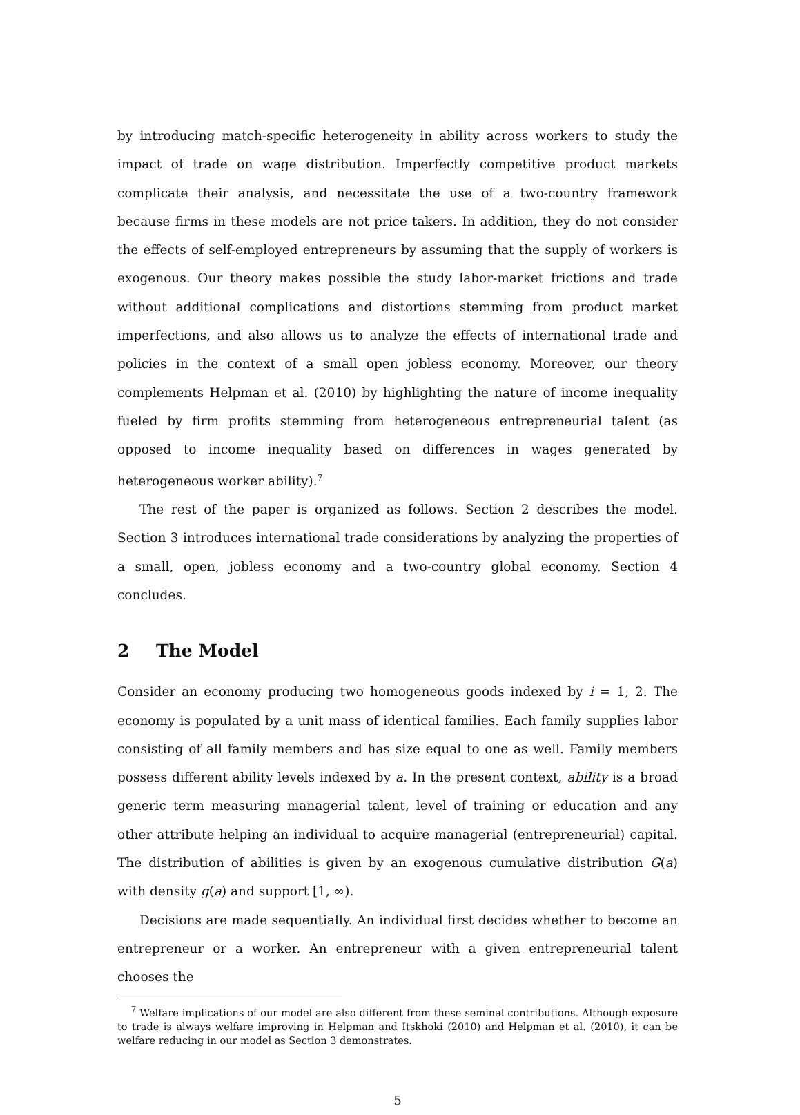by introducing match-specific heterogeneity in ability across workers to study the impact of trade on wage distribution. Imperfectly competitive product markets complicate their analysis, and necessitate the use of a two-country framework because firms in these models are not price takers. In addition, they do not consider the effects of self-employed entrepreneurs by assuming that the supply of workers is exogenous. Our theory makes possible the study labor-market frictions and trade without additional complications and distortions stemming from product market imperfections, and also allows us to analyze the effects of international trade and policies in the context of a small open jobless economy. Moreover, our theory complements Helpman et al. (2010) by highlighting the nature of income inequality fueled by firm profits stemming from heterogeneous entrepreneurial talent (as opposed to income inequality based on differences in wages generated by heterogeneous worker ability).<sup>7</sup>
The rest of the paper is organized as follows. Section 2 describes the model. Section 3 introduces international trade considerations by analyzing the properties of a small, open, jobless economy and a two-country global economy. Section 4 concludes.
2 The Model
Consider an economy producing two homogeneous goods indexed by i = 1, 2. The economy is populated by a unit mass of identical families. Each family supplies labor consisting of all family members and has size equal to one as well. Family members possess different ability levels indexed by a. In the present context, ability is a broad generic term measuring managerial talent, level of training or education and any other attribute helping an individual to acquire managerial (entrepreneurial) capital. The distribution of abilities is given by an exogenous cumulative distribution G(a) with density g(a) and support [1, ∞).
Decisions are made sequentially. An individual first decides whether to become an entrepreneur or a worker. An entrepreneur with a given entrepreneurial talent chooses the
<sup>7</sup> Welfare implications of our model are also different from these seminal contributions. Although exposure to trade is always welfare improving in Helpman and Itskhoki (2010) and Helpman et al. (2010), it can be welfare reducing in our model as Section 3 demonstrates.
5